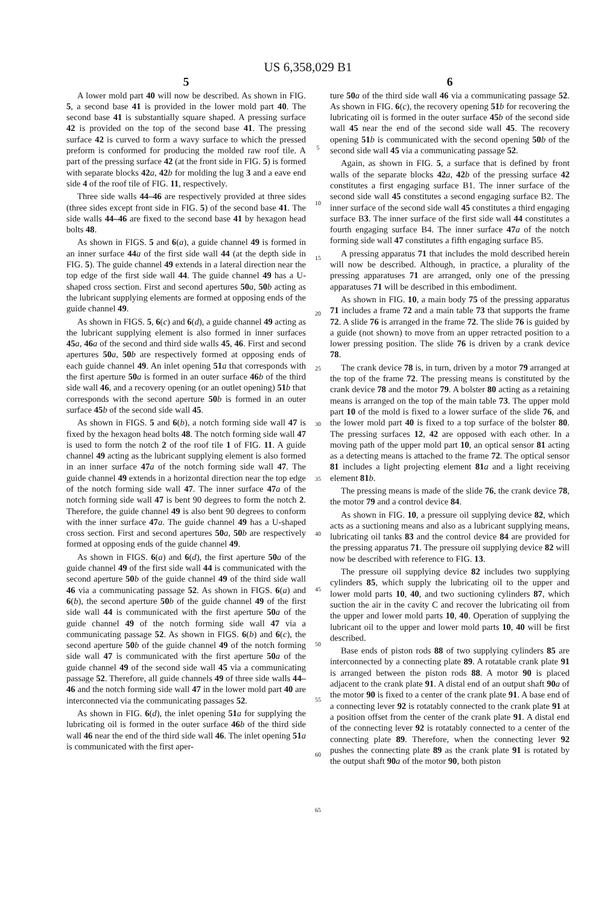US 6,358,029 B1
5
A lower mold part 40 will now be described. As shown in FIG. 5, a second base 41 is provided in the lower mold part 40. The second base 41 is substantially square shaped. A pressing surface 42 is provided on the top of the second base 41. The pressing surface 42 is curved to form a wavy surface to which the pressed preform is conformed for producing the molded raw roof tile. A part of the pressing surface 42 (at the front side in FIG. 5) is formed with separate blocks 42 a, 42 b for molding the lug 3 and a eave end side 4 of the roof tile of FIG. 11, respectively.
Three side walls 44–46 are respectively provided at three sides (three sides except front side in FIG. 5) of the second base 41. The side walls 44–46 are fixed to the second base 41 by hexagon head bolts 48.
As shown in FIGS. 5 and 6(a), a guide channel 49 is formed in an inner surface 44 a of the first side wall 44 (at the depth side in FIG. 5). The guide channel 49 extends in a lateral direction near the top edge of the first side wall 44. The guide channel 49 has a U-shaped cross section. First and second apertures 50 a, 50 b acting as the lubricant supplying elements are formed at opposing ends of the guide channel 49.
As shown in FIGS. 5, 6(c) and 6(d), a guide channel 49 acting as the lubricant supplying element is also formed in inner surfaces 45 a, 46 a of the second and third side walls 45, 46. First and second apertures 50 a, 50 b are respectively formed at opposing ends of each guide channel 49. An inlet opening 51 a that corresponds with the first aperture 50 a is formed in an outer surface 46 b of the third side wall 46, and a recovery opening (or an outlet opening) 51 b that corresponds with the second aperture 50 b is formed in an outer surface 45 b of the second side wall 45.
As shown in FIGS. 5 and 6(b), a notch forming side wall 47 is fixed by the hexagon head bolts 48. The notch forming side wall 47 is used to form the notch 2 of the roof tile 1 of FIG. 11. A guide channel 49 acting as the lubricant supplying element is also formed in an inner surface 47 a of the notch forming side wall 47. The guide channel 49 extends in a horizontal direction near the top edge of the notch forming side wall 47. The inner surface 47 a of the notch forming side wall 47 is bent 90 degrees to form the notch 2. Therefore, the guide channel 49 is also bent 90 degrees to conform with the inner surface 47 a. The guide channel 49 has a U-shaped cross section. First and second apertures 50 a, 50 b are respectively formed at opposing ends of the guide channel 49.
As shown in FIGS. 6(a) and 6(d), the first aperture 50 a of the guide channel 49 of the first side wall 44 is communicated with the second aperture 50 b of the guide channel 49 of the third side wall 46 via a communicating passage 52. As shown in FIGS. 6(a) and 6(b), the second aperture 50 b of the guide channel 49 of the first side wall 44 is communicated with the first aperture 50 a of the guide channel 49 of the notch forming side wall 47 via a communicating passage 52. As shown in FIGS. 6(b) and 6(c), the second aperture 50 b of the guide channel 49 of the notch forming side wall 47 is communicated with the first aperture 50 a of the guide channel 49 of the second side wall 45 via a communicating passage 52. Therefore, all guide channels 49 of three side walls 44–46 and the notch forming side wall 47 in the lower mold part 40 are interconnected via the communicating passages 52.
As shown in FIG. 6(d), the inlet opening 51 a for supplying the lubricating oil is formed in the outer surface 46 b of the third side wall 46 near the end of the third side wall 46. The inlet opening 51 a is communicated with the first aper-
5
10
15
20
25
30
35
40
45
50
55
60
65
6
ture 50 a of the third side wall 46 via a communicating passage 52. As shown in FIG. 6(c), the recovery opening 51 b for recovering the lubricating oil is formed in the outer surface 45 b of the second side wall 45 near the end of the second side wall 45. The recovery opening 51 b is communicated with the second opening 50 b of the second side wall 45 via a communicating passage 52.
Again, as shown in FIG. 5, a surface that is defined by front walls of the separate blocks 42 a, 42 b of the pressing surface 42 constitutes a first engaging surface B1. The inner surface of the second side wall 45 constitutes a second engaging surface B2. The inner surface of the second side wall 45 constitutes a third engaging surface B3. The inner surface of the first side wall 44 constitutes a fourth engaging surface B4. The inner surface 47 a of the notch forming side wall 47 constitutes a fifth engaging surface B5.
A pressing apparatus 71 that includes the mold described herein will now be described. Although, in practice, a plurality of the pressing apparatuses 71 are arranged, only one of the pressing apparatuses 71 will be described in this embodiment.
As shown in FIG. 10, a main body 75 of the pressing apparatus 71 includes a frame 72 and a main table 73 that supports the frame 72. A slide 76 is arranged in the frame 72. The slide 76 is guided by a guide (not shown) to move from an upper retracted position to a lower pressing position. The slide 76 is driven by a crank device 78.
The crank device 78 is, in turn, driven by a motor 79 arranged at the top of the frame 72. The pressing means is constituted by the crank device 78 and the motor 79. A bolster 80 acting as a retaining means is arranged on the top of the main table 73. The upper mold part 10 of the mold is fixed to a lower surface of the slide 76, and the lower mold part 40 is fixed to a top surface of the bolster 80. The pressing surfaces 12, 42 are opposed with each other. In a moving path of the upper mold part 10, an optical sensor 81 acting as a detecting means is attached to the frame 72. The optical sensor 81 includes a light projecting element 81 a and a light receiving element 81 b.
The pressing means is made of the slide 76, the crank device 78, the motor 79 and a control device 84.
As shown in FIG. 10, a pressure oil supplying device 82, which acts as a suctioning means and also as a lubricant supplying means, lubricating oil tanks 83 and the control device 84 are provided for the pressing apparatus 71. The pressure oil supplying device 82 will now be described with reference to FIG. 13.
The pressure oil supplying device 82 includes two supplying cylinders 85, which supply the lubricating oil to the upper and lower mold parts 10, 40, and two suctioning cylinders 87, which suction the air in the cavity C and recover the lubricating oil from the upper and lower mold parts 10, 40. Operation of supplying the lubricant oil to the upper and lower mold parts 10, 40 will be first described.
Base ends of piston rods 88 of two supplying cylinders 85 are interconnected by a connecting plate 89. A rotatable crank plate 91 is arranged between the piston rods 88. A motor 90 is placed adjacent to the crank plate 91. A distal end of an output shaft 90 a of the motor 90 is fixed to a center of the crank plate 91. A base end of a connecting lever 92 is rotatably connected to the crank plate 91 at a position offset from the center of the crank plate 91. A distal end of the connecting lever 92 is rotatably connected to a center of the connecting plate 89. Therefore, when the connecting lever 92 pushes the connecting plate 89 as the crank plate 91 is rotated by the output shaft 90 a of the motor 90, both piston